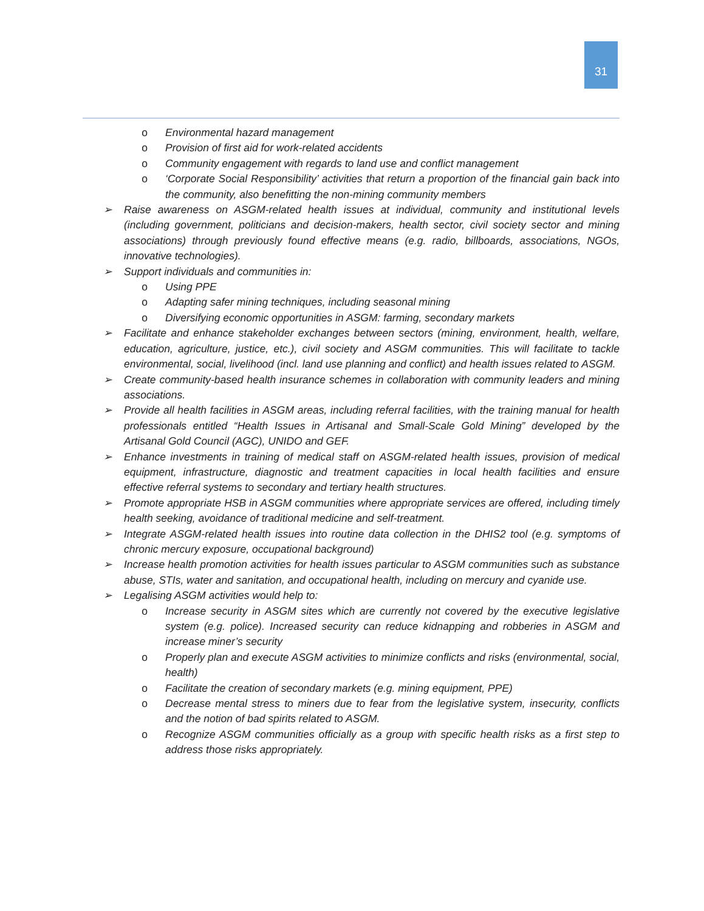31
o Environmental hazard management
o Provision of first aid for work-related accidents
o Community engagement with regards to land use and conflict management
o ‘Corporate Social Responsibility’ activities that return a proportion of the financial gain back into the community, also benefitting the non-mining community members
➢ Raise awareness on ASGM-related health issues at individual, community and institutional levels (including government, politicians and decision-makers, health sector, civil society sector and mining associations) through previously found effective means (e.g. radio, billboards, associations, NGOs, innovative technologies).
➢ Support individuals and communities in:
o Using PPE
o Adapting safer mining techniques, including seasonal mining
o Diversifying economic opportunities in ASGM: farming, secondary markets
➢ Facilitate and enhance stakeholder exchanges between sectors (mining, environment, health, welfare, education, agriculture, justice, etc.), civil society and ASGM communities. This will facilitate to tackle environmental, social, livelihood (incl. land use planning and conflict) and health issues related to ASGM.
➢ Create community-based health insurance schemes in collaboration with community leaders and mining associations.
➢ Provide all health facilities in ASGM areas, including referral facilities, with the training manual for health professionals entitled “Health Issues in Artisanal and Small-Scale Gold Mining” developed by the Artisanal Gold Council (AGC), UNIDO and GEF.
➢ Enhance investments in training of medical staff on ASGM-related health issues, provision of medical equipment, infrastructure, diagnostic and treatment capacities in local health facilities and ensure effective referral systems to secondary and tertiary health structures.
➢ Promote appropriate HSB in ASGM communities where appropriate services are offered, including timely health seeking, avoidance of traditional medicine and self-treatment.
➢ Integrate ASGM-related health issues into routine data collection in the DHIS2 tool (e.g. symptoms of chronic mercury exposure, occupational background)
➢ Increase health promotion activities for health issues particular to ASGM communities such as substance abuse, STIs, water and sanitation, and occupational health, including on mercury and cyanide use.
➢ Legalising ASGM activities would help to:
o Increase security in ASGM sites which are currently not covered by the executive legislative system (e.g. police). Increased security can reduce kidnapping and robberies in ASGM and increase miner’s security
o Properly plan and execute ASGM activities to minimize conflicts and risks (environmental, social, health)
o Facilitate the creation of secondary markets (e.g. mining equipment, PPE)
o Decrease mental stress to miners due to fear from the legislative system, insecurity, conflicts and the notion of bad spirits related to ASGM.
o Recognize ASGM communities officially as a group with specific health risks as a first step to address those risks appropriately.